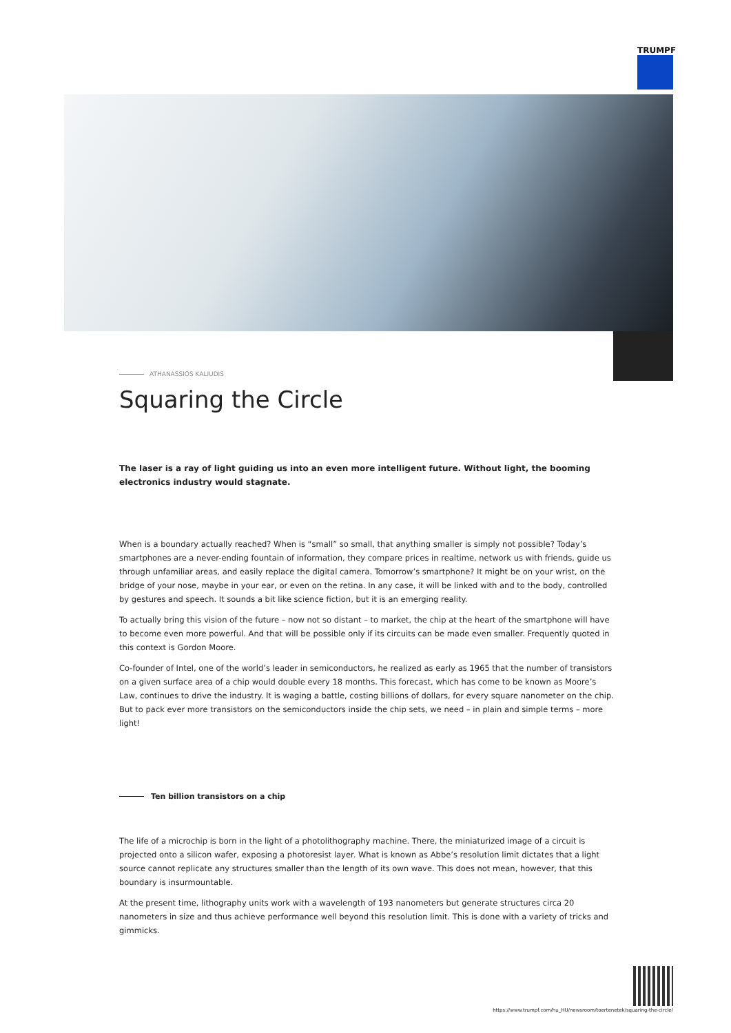TRUMPF
ATHANASSIOS KALIUDIS
Squaring the Circle
The laser is a ray of light guiding us into an even more intelligent future. Without light, the booming electronics industry would stagnate.
When is a boundary actually reached? When is “small” so small, that anything smaller is simply not possible? Today’s smartphones are a never-ending fountain of information, they compare prices in realtime, network us with friends, guide us through unfamiliar areas, and easily replace the digital camera. Tomorrow’s smartphone? It might be on your wrist, on the bridge of your nose, maybe in your ear, or even on the retina. In any case, it will be linked with and to the body, controlled by gestures and speech. It sounds a bit like science fiction, but it is an emerging reality.
To actually bring this vision of the future – now not so distant – to market, the chip at the heart of the smartphone will have to become even more powerful. And that will be possible only if its circuits can be made even smaller. Frequently quoted in this context is Gordon Moore.
Co-founder of Intel, one of the world’s leader in semiconductors, he realized as early as 1965 that the number of transistors on a given surface area of a chip would double every 18 months. This forecast, which has come to be known as Moore’s Law, continues to drive the industry. It is waging a battle, costing billions of dollars, for every square nanometer on the chip. But to pack ever more transistors on the semiconductors inside the chip sets, we need – in plain and simple terms – more light!
Ten billion transistors on a chip
The life of a microchip is born in the light of a photolithography machine. There, the miniaturized image of a circuit is projected onto a silicon wafer, exposing a photoresist layer. What is known as Abbe’s resolution limit dictates that a light source cannot replicate any structures smaller than the length of its own wave. This does not mean, however, that this boundary is insurmountable.
At the present time, lithography units work with a wavelength of 193 nanometers but generate structures circa 20 nanometers in size and thus achieve performance well beyond this resolution limit. This is done with a variety of tricks and gimmicks.
https://www.trumpf.com/hu_HU/newsroom/toertenetek/squaring-the-circle/